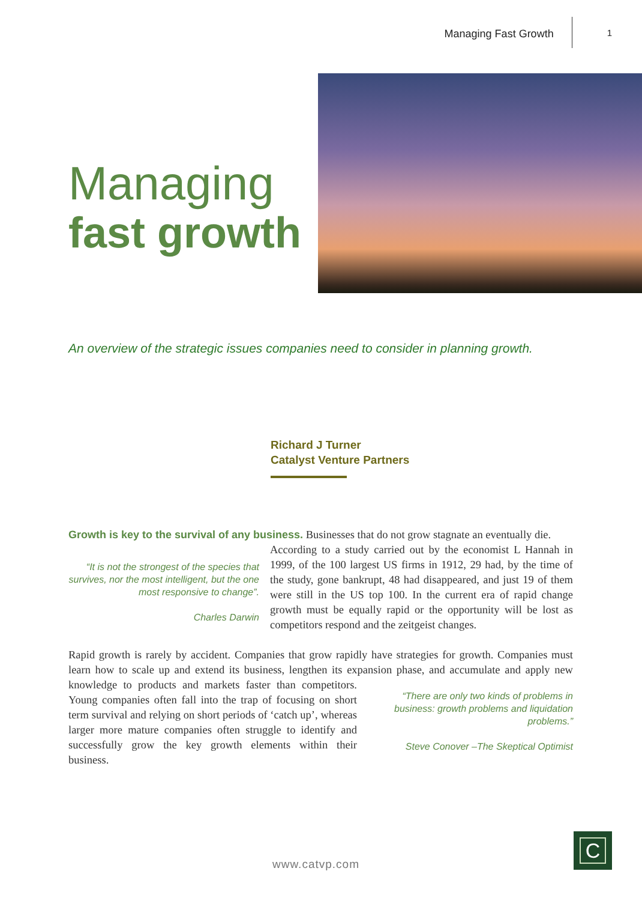Managing Fast Growth
1
Managing
fast growth
An overview of the strategic issues companies need to consider in planning growth.
Richard J Turner
Catalyst Venture Partners
Growth is key to the survival of any business. Businesses that do not grow stagnate an eventually die.
“It is not the strongest of the species that survives, nor the most intelligent, but the one most responsive to change”.
Charles Darwin According to a study carried out by the economist L Hannah in 1999, of the 100 largest US firms in 1912, 29 had, by the time of the study, gone bankrupt, 48 had disappeared, and just 19 of them were still in the US top 100. In the current era of rapid change growth must be equally rapid or the opportunity will be lost as competitors respond and the zeitgeist changes.
Rapid growth is rarely by accident. Companies that grow rapidly have strategies for growth. Companies must learn how to scale up and extend its business, lengthen its expansion phase, and accumulate and “There are only two kinds of problems in business: growth problems and liquidation problems.”
Steve Conover –The Skeptical Optimist apply new knowledge to products and markets faster than competitors. Young companies often fall into the trap of focusing on short term survival and relying on short periods of ‘catch up’, whereas larger more mature companies often struggle to identify and successfully grow the key growth elements within their business.
www.catvp.com
C